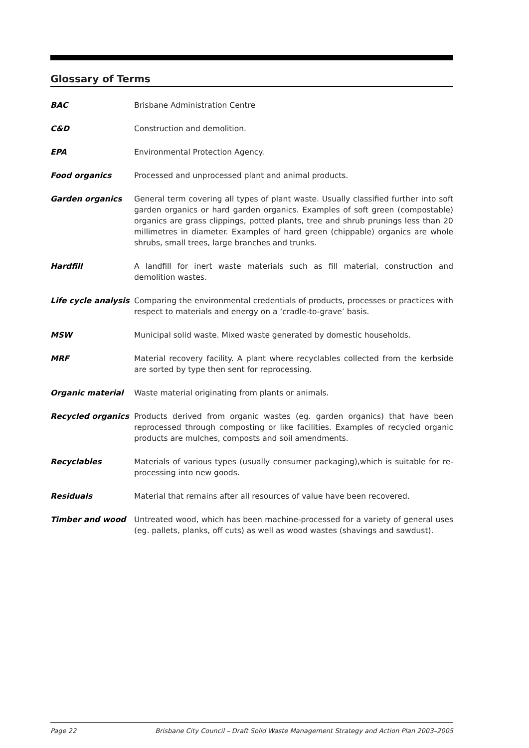Glossary of Terms
BAC Brisbane Administration Centre
C&D Construction and demolition.
EPA Environmental Protection Agency.
Food organics Processed and unprocessed plant and animal products.
Garden organics General term covering all types of plant waste. Usually classified further into soft garden organics or hard garden organics. Examples of soft green (compostable) organics are grass clippings, potted plants, tree and shrub prunings less than 20 millimetres in diameter. Examples of hard green (chippable) organics are whole shrubs, small trees, large branches and trunks.
Hardfill A landfill for inert waste materials such as fill material, construction and demolition wastes.
Life cycle analysis
Comparing the environmental credentials of products, processes or practices with respect to materials and energy on a ‘cradle-to-grave’ basis.
MSW Municipal solid waste. Mixed waste generated by domestic households.
MRF Material recovery facility. A plant where recyclables collected from the kerbside are sorted by type then sent for reprocessing.
Organic material Waste material originating from plants or animals.
Recycled organics Products derived from organic wastes (eg. garden organics) that have been reprocessed through composting or like facilities. Examples of recycled organic products are mulches, composts and soil amendments.
Recyclables Materials of various types (usually consumer packaging),which is suitable for re-processing into new goods.
Residuals Material that remains after all resources of value have been recovered.
Timber and wood Untreated wood, which has been machine-processed for a variety of general uses (eg. pallets, planks, off cuts) as well as wood wastes (shavings and sawdust).
Page 22 Brisbane City Council – Draft Solid Waste Management Strategy and Action Plan 2003–2005